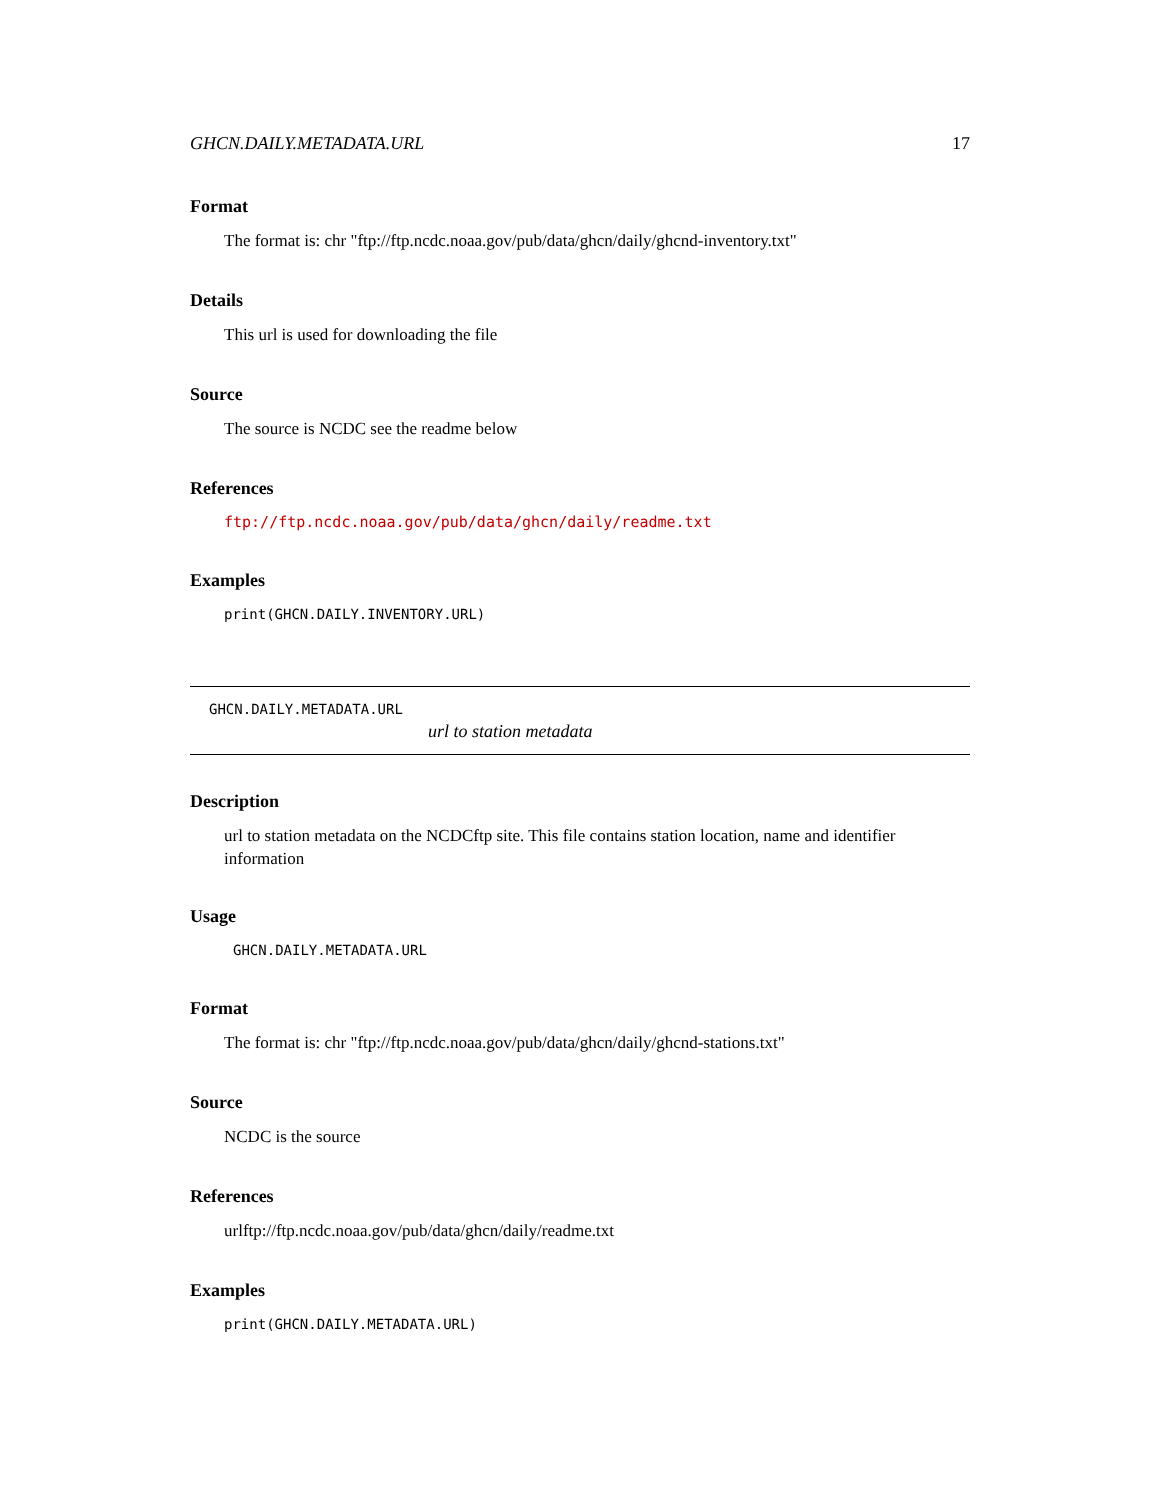GHCN.DAILY.METADATA.URL 17
Format
The format is: chr "ftp://ftp.ncdc.noaa.gov/pub/data/ghcn/daily/ghcnd-inventory.txt"
Details
This url is used for downloading the file
Source
The source is NCDC see the readme below
References
ftp://ftp.ncdc.noaa.gov/pub/data/ghcn/daily/readme.txt
Examples
print(GHCN.DAILY.INVENTORY.URL)
GHCN.DAILY.METADATA.URL
url to station metadata
Description
url to station metadata on the NCDCftp site. This file contains station location, name and identifier information
Usage
GHCN.DAILY.METADATA.URL
Format
The format is: chr "ftp://ftp.ncdc.noaa.gov/pub/data/ghcn/daily/ghcnd-stations.txt"
Source
NCDC is the source
References
urlftp://ftp.ncdc.noaa.gov/pub/data/ghcn/daily/readme.txt
Examples
print(GHCN.DAILY.METADATA.URL)